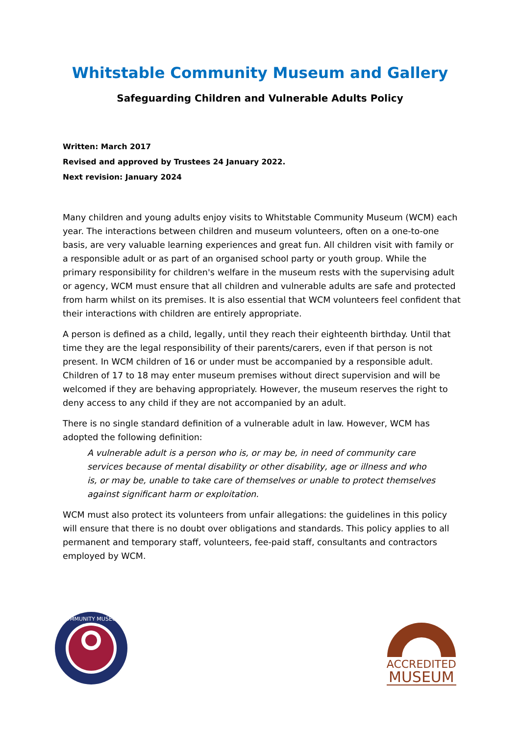Whitstable Community Museum and Gallery
Safeguarding Children and Vulnerable Adults Policy
Written: March 2017
Revised and approved by Trustees 24 January 2022.
Next revision: January 2024
Many children and young adults enjoy visits to Whitstable Community Museum (WCM) each year. The interactions between children and museum volunteers, often on a one-to-one basis, are very valuable learning experiences and great fun. All children visit with family or a responsible adult or as part of an organised school party or youth group. While the primary responsibility for children's welfare in the museum rests with the supervising adult or agency, WCM must ensure that all children and vulnerable adults are safe and protected from harm whilst on its premises. It is also essential that WCM volunteers feel confident that their interactions with children are entirely appropriate.
A person is defined as a child, legally, until they reach their eighteenth birthday. Until that time they are the legal responsibility of their parents/carers, even if that person is not present. In WCM children of 16 or under must be accompanied by a responsible adult. Children of 17 to 18 may enter museum premises without direct supervision and will be welcomed if they are behaving appropriately. However, the museum reserves the right to deny access to any child if they are not accompanied by an adult.
There is no single standard definition of a vulnerable adult in law. However, WCM has adopted the following definition:
A vulnerable adult is a person who is, or may be, in need of community care services because of mental disability or other disability, age or illness and who is, or may be, unable to take care of themselves or unable to protect themselves against significant harm or exploitation.
WCM must also protect its volunteers from unfair allegations: the guidelines in this policy will ensure that there is no doubt over obligations and standards. This policy applies to all permanent and temporary staff, volunteers, fee-paid staff, consultants and contractors employed by WCM.
COMMUNITY MUSEUM
ACCREDITED
MUSEUM